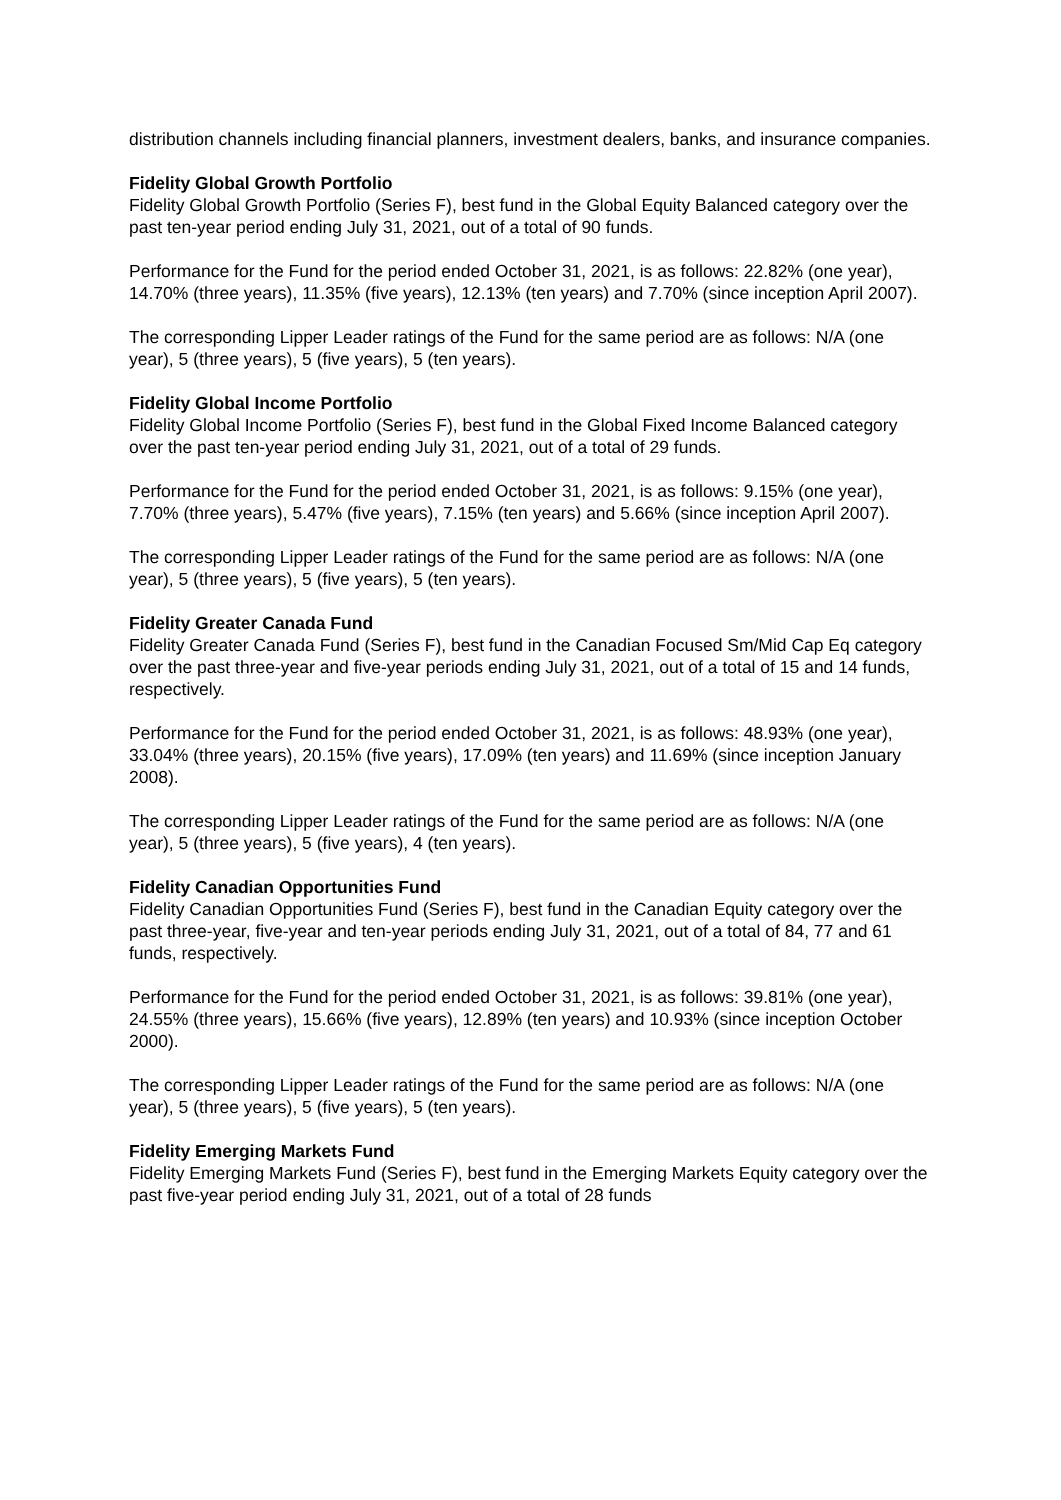distribution channels including financial planners, investment dealers, banks, and insurance companies.
Fidelity Global Growth Portfolio
Fidelity Global Growth Portfolio (Series F), best fund in the Global Equity Balanced category over the past ten-year period ending July 31, 2021, out of a total of 90 funds.
Performance for the Fund for the period ended October 31, 2021, is as follows: 22.82% (one year), 14.70% (three years), 11.35% (five years), 12.13% (ten years) and 7.70% (since inception April 2007).
The corresponding Lipper Leader ratings of the Fund for the same period are as follows: N/A (one year), 5 (three years), 5 (five years), 5 (ten years).
Fidelity Global Income Portfolio
Fidelity Global Income Portfolio (Series F), best fund in the Global Fixed Income Balanced category over the past ten-year period ending July 31, 2021, out of a total of 29 funds.
Performance for the Fund for the period ended October 31, 2021, is as follows: 9.15% (one year), 7.70% (three years), 5.47% (five years), 7.15% (ten years) and 5.66% (since inception April 2007).
The corresponding Lipper Leader ratings of the Fund for the same period are as follows: N/A (one year), 5 (three years), 5 (five years), 5 (ten years).
Fidelity Greater Canada Fund
Fidelity Greater Canada Fund (Series F), best fund in the Canadian Focused Sm/Mid Cap Eq category over the past three-year and five-year periods ending July 31, 2021, out of a total of 15 and 14 funds, respectively.
Performance for the Fund for the period ended October 31, 2021, is as follows: 48.93% (one year), 33.04% (three years), 20.15% (five years), 17.09% (ten years) and 11.69% (since inception January 2008).
The corresponding Lipper Leader ratings of the Fund for the same period are as follows: N/A (one year), 5 (three years), 5 (five years), 4 (ten years).
Fidelity Canadian Opportunities Fund
Fidelity Canadian Opportunities Fund (Series F), best fund in the Canadian Equity category over the past three-year, five-year and ten-year periods ending July 31, 2021, out of a total of 84, 77 and 61 funds, respectively.
Performance for the Fund for the period ended October 31, 2021, is as follows: 39.81% (one year), 24.55% (three years), 15.66% (five years), 12.89% (ten years) and 10.93% (since inception October 2000).
The corresponding Lipper Leader ratings of the Fund for the same period are as follows: N/A (one year), 5 (three years), 5 (five years), 5 (ten years).
Fidelity Emerging Markets Fund
Fidelity Emerging Markets Fund (Series F), best fund in the Emerging Markets Equity category over the past five-year period ending July 31, 2021, out of a total of 28 funds